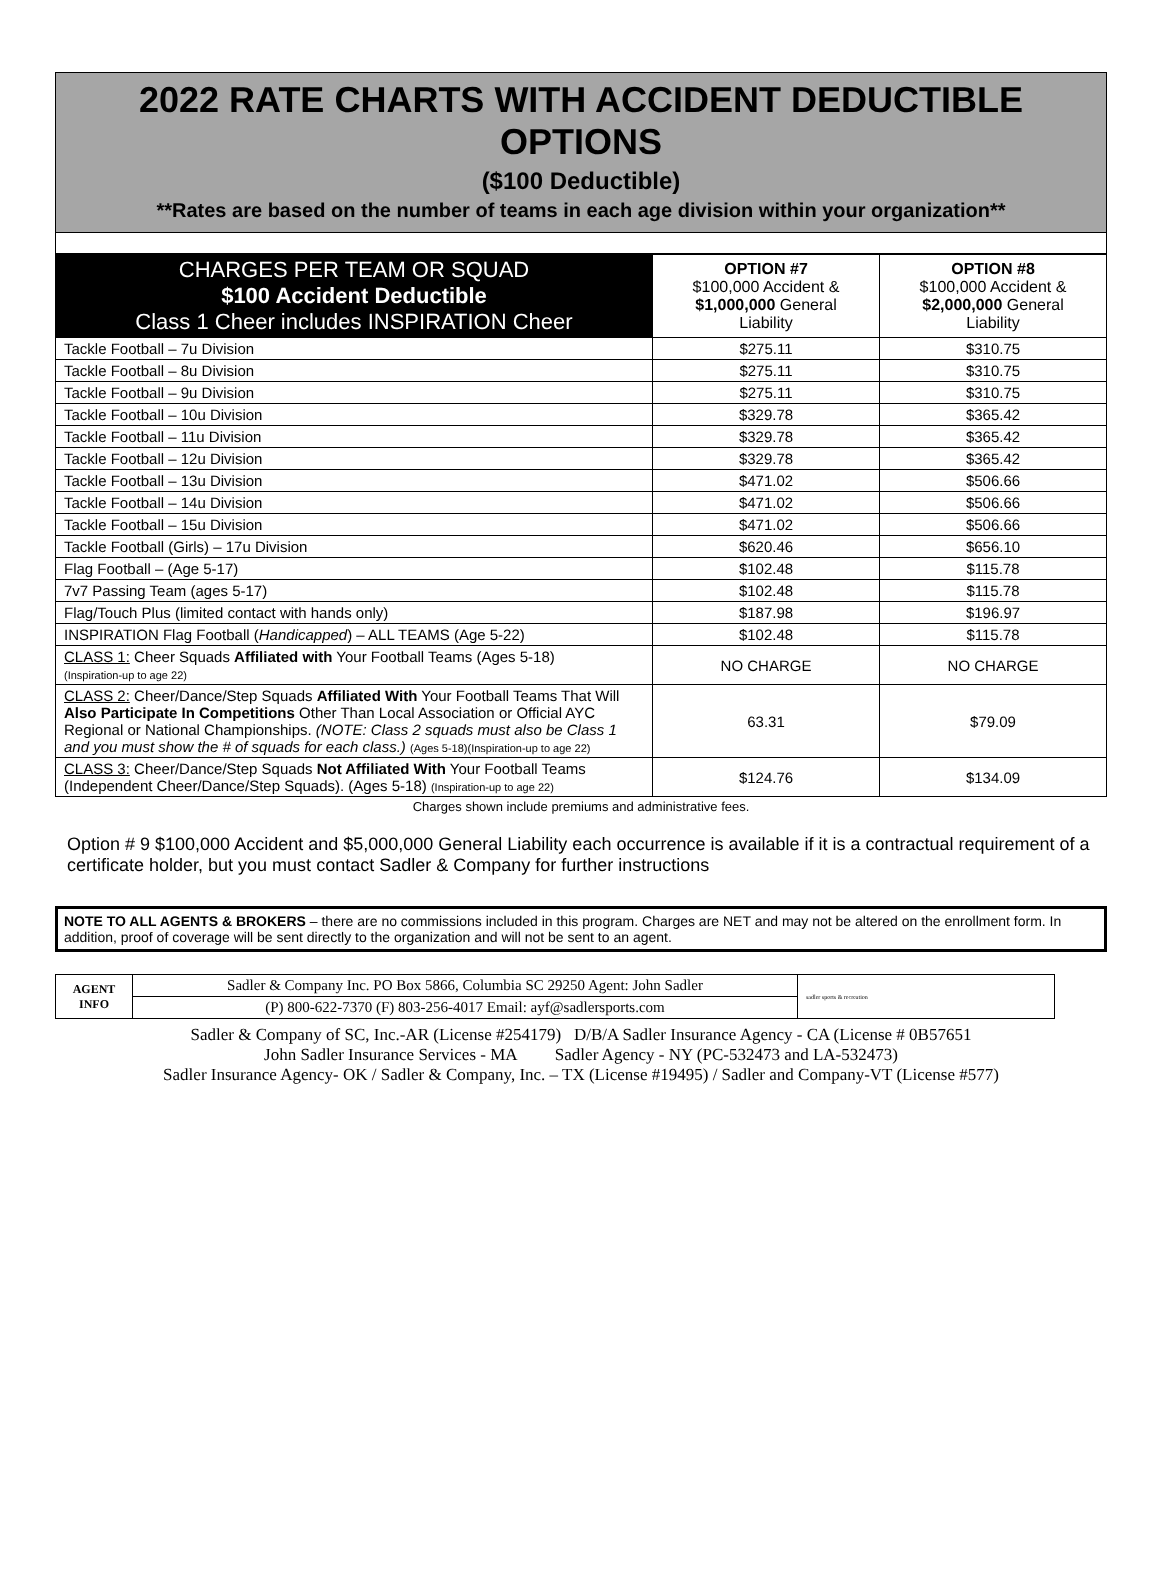2022 RATE CHARTS WITH ACCIDENT DEDUCTIBLE OPTIONS
($100 Deductible)
**Rates are based on the number of teams in each age division within your organization**
| CHARGES PER TEAM OR SQUAD $100 Accident Deductible Class 1 Cheer includes INSPIRATION Cheer | OPTION #7 $100,000 Accident & $1,000,000 General Liability | OPTION #8 $100,000 Accident & $2,000,000 General Liability |
| --- | --- | --- |
| Tackle Football – 7u Division | $275.11 | $310.75 |
| Tackle Football – 8u Division | $275.11 | $310.75 |
| Tackle Football – 9u Division | $275.11 | $310.75 |
| Tackle Football – 10u Division | $329.78 | $365.42 |
| Tackle Football – 11u Division | $329.78 | $365.42 |
| Tackle Football – 12u Division | $329.78 | $365.42 |
| Tackle Football – 13u Division | $471.02 | $506.66 |
| Tackle Football – 14u Division | $471.02 | $506.66 |
| Tackle Football – 15u Division | $471.02 | $506.66 |
| Tackle Football (Girls) – 17u Division | $620.46 | $656.10 |
| Flag Football – (Age 5-17) | $102.48 | $115.78 |
| 7v7 Passing Team (ages 5-17) | $102.48 | $115.78 |
| Flag/Touch Plus (limited contact with hands only) | $187.98 | $196.97 |
| INSPIRATION Flag Football ( Handicapped ) – ALL TEAMS (Age 5-22) | $102.48 | $115.78 |
| CLASS 1: Cheer Squads Affiliated with Your Football Teams (Ages 5-18) (Inspiration-up to age 22) | NO CHARGE | NO CHARGE |
| CLASS 2: Cheer/Dance/Step Squads Affiliated With Your Football Teams That Will Also Participate In Competitions Other Than Local Association or Official AYC Regional or National Championships. (NOTE: Class 2 squads must also be Class 1 and you must show the # of squads for each class.) (Ages 5-18)(Inspiration-up to age 22) | 63.31 | $79.09 |
| CLASS 3: Cheer/Dance/Step Squads Not Affiliated With Your Football Teams (Independent Cheer/Dance/Step Squads). (Ages 5-18) (Inspiration-up to age 22) | $124.76 | $134.09 |
Charges shown include premiums and administrative fees.
Option # 9 $100,000 Accident and $5,000,000 General Liability each occurrence is available if it is a contractual requirement of a certificate holder, but you must contact Sadler & Company for further instructions
NOTE TO ALL AGENTS & BROKERS – there are no commissions included in this program. Charges are NET and may not be altered on the enrollment form. In addition, proof of coverage will be sent directly to the organization and will not be sent to an agent.
| AGENT INFO | Sadler & Company Inc. PO Box 5866, Columbia SC 29250 Agent: John Sadler | sadler sports & recreation |
| | (P) 800-622-7370 (F) 803-256-4017 Email: ayf@sadlersports.com | |
Sadler & Company of SC, Inc.-AR (License #254179) D/B/A Sadler Insurance Agency - CA (License # 0B57651
John Sadler Insurance Services - MA Sadler Agency - NY (PC-532473 and LA-532473)
Sadler Insurance Agency- OK / Sadler & Company, Inc. – TX (License #19495) / Sadler and Company-VT (License #577)